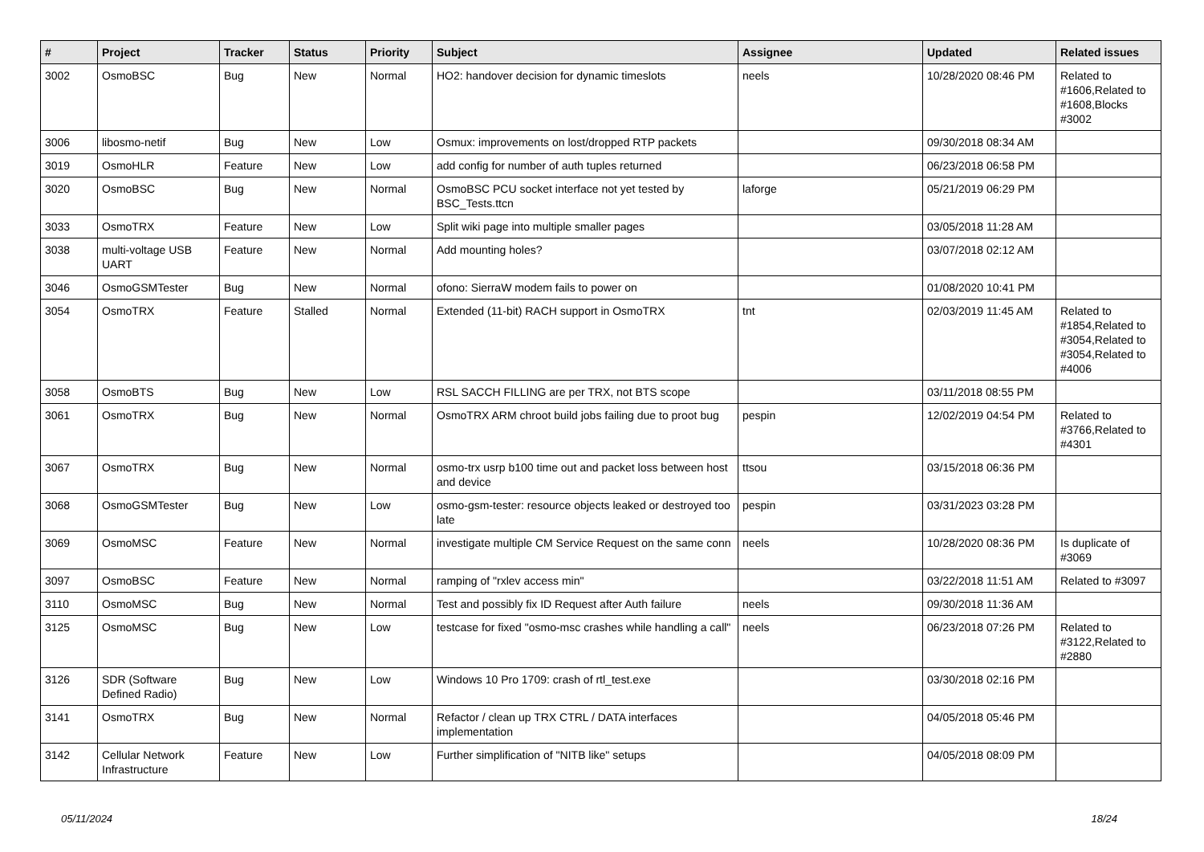| # | Project | Tracker | Status | Priority | Subject | Assignee | Updated | Related issues |
| --- | --- | --- | --- | --- | --- | --- | --- | --- |
| 3002 | OsmoBSC | Bug | New | Normal | HO2: handover decision for dynamic timeslots | neels | 10/28/2020 08:46 PM | Related to #1606,Related to #1608,Blocks #3002 |
| 3006 | libosmo-netif | Bug | New | Low | Osmux: improvements on lost/dropped RTP packets | | 09/30/2018 08:34 AM | |
| 3019 | OsmoHLR | Feature | New | Low | add config for number of auth tuples returned | | 06/23/2018 06:58 PM | |
| 3020 | OsmoBSC | Bug | New | Normal | OsmoBSC PCU socket interface not yet tested by BSC_Tests.ttcn | laforge | 05/21/2019 06:29 PM | |
| 3033 | OsmoTRX | Feature | New | Low | Split wiki page into multiple smaller pages | | 03/05/2018 11:28 AM | |
| 3038 | multi-voltage USB UART | Feature | New | Normal | Add mounting holes? | | 03/07/2018 02:12 AM | |
| 3046 | OsmoGSMTester | Bug | New | Normal | ofono: SierraW modem fails to power on | | 01/08/2020 10:41 PM | |
| 3054 | OsmoTRX | Feature | Stalled | Normal | Extended (11-bit) RACH support in OsmoTRX | tnt | 02/03/2019 11:45 AM | Related to #1854,Related to #3054,Related to #3054,Related to #4006 |
| 3058 | OsmoBTS | Bug | New | Low | RSL SACCH FILLING are per TRX, not BTS scope | | 03/11/2018 08:55 PM | |
| 3061 | OsmoTRX | Bug | New | Normal | OsmoTRX ARM chroot build jobs failing due to proot bug | pespin | 12/02/2019 04:54 PM | Related to #3766,Related to #4301 |
| 3067 | OsmoTRX | Bug | New | Normal | osmo-trx usrp b100 time out and packet loss between host and device | ttsou | 03/15/2018 06:36 PM | |
| 3068 | OsmoGSMTester | Bug | New | Low | osmo-gsm-tester: resource objects leaked or destroyed too late | pespin | 03/31/2023 03:28 PM | |
| 3069 | OsmoMSC | Feature | New | Normal | investigate multiple CM Service Request on the same conn | neels | 10/28/2020 08:36 PM | Is duplicate of #3069 |
| 3097 | OsmoBSC | Feature | New | Normal | ramping of "rxlev access min" | | 03/22/2018 11:51 AM | Related to #3097 |
| 3110 | OsmoMSC | Bug | New | Normal | Test and possibly fix ID Request after Auth failure | neels | 09/30/2018 11:36 AM | |
| 3125 | OsmoMSC | Bug | New | Low | testcase for fixed "osmo-msc crashes while handling a call" | neels | 06/23/2018 07:26 PM | Related to #3122,Related to #2880 |
| 3126 | SDR (Software Defined Radio) | Bug | New | Low | Windows 10 Pro 1709: crash of rtl_test.exe | | 03/30/2018 02:16 PM | |
| 3141 | OsmoTRX | Bug | New | Normal | Refactor / clean up TRX CTRL / DATA interfaces implementation | | 04/05/2018 05:46 PM | |
| 3142 | Cellular Network Infrastructure | Feature | New | Low | Further simplification of "NITB like" setups | | 04/05/2018 08:09 PM | |
05/11/2024 18/24